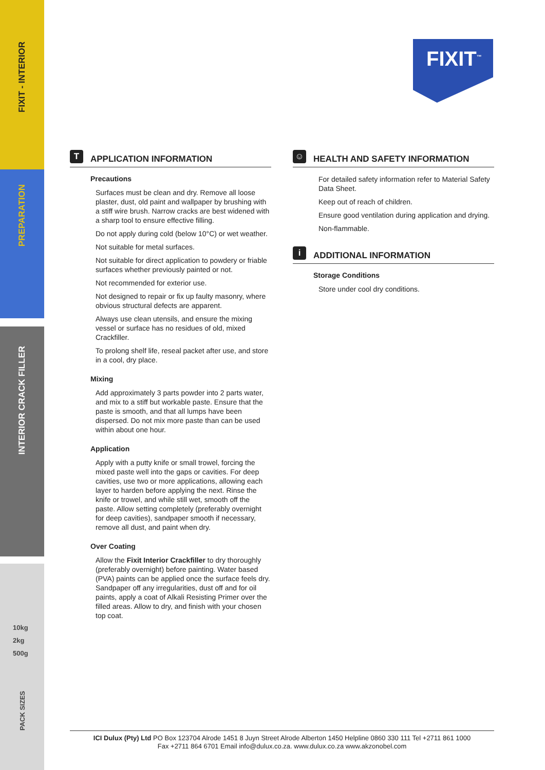FIXIT - INTERIOR
PREPARATION
INTERIOR CRACK FILLER
10kg
2kg
500g
PACK SIZES
FIXIT<sup>™</sup>
T APPLICATION INFORMATION
Precautions
Surfaces must be clean and dry. Remove all loose plaster, dust, old paint and wallpaper by brushing with a stiff wire brush. Narrow cracks are best widened with a sharp tool to ensure effective filling.
Do not apply during cold (below 10°C) or wet weather.
Not suitable for metal surfaces.
Not suitable for direct application to powdery or friable surfaces whether previously painted or not.
Not recommended for exterior use.
Not designed to repair or fix up faulty masonry, where obvious structural defects are apparent.
Always use clean utensils, and ensure the mixing vessel or surface has no residues of old, mixed Crackfiller.
To prolong shelf life, reseal packet after use, and store in a cool, dry place.
Mixing
Add approximately 3 parts powder into 2 parts water, and mix to a stiff but workable paste. Ensure that the paste is smooth, and that all lumps have been dispersed. Do not mix more paste than can be used within about one hour.
Application
Apply with a putty knife or small trowel, forcing the mixed paste well into the gaps or cavities. For deep cavities, use two or more applications, allowing each layer to harden before applying the next. Rinse the knife or trowel, and while still wet, smooth off the paste. Allow setting completely (preferably overnight for deep cavities), sandpaper smooth if necessary, remove all dust, and paint when dry.
Over Coating
Allow the Fixit Interior Crackfiller to dry thoroughly (preferably overnight) before painting. Water based (PVA) paints can be applied once the surface feels dry. Sandpaper off any irregularities, dust off and for oil paints, apply a coat of Alkali Resisting Primer over the filled areas. Allow to dry, and finish with your chosen top coat.
☺ HEALTH AND SAFETY INFORMATION
For detailed safety information refer to Material Safety Data Sheet.
Keep out of reach of children.
Ensure good ventilation during application and drying.
Non-flammable.
i ADDITIONAL INFORMATION
Storage Conditions
Store under cool dry conditions.
ICI Dulux (Pty) Ltd PO Box 123704 Alrode 1451 8 Juyn Street Alrode Alberton 1450 Helpline 0860 330 111 Tel +2711 861 1000
Fax +2711 864 6701 Email info@dulux.co.za. www.dulux.co.za www.akzonobel.com